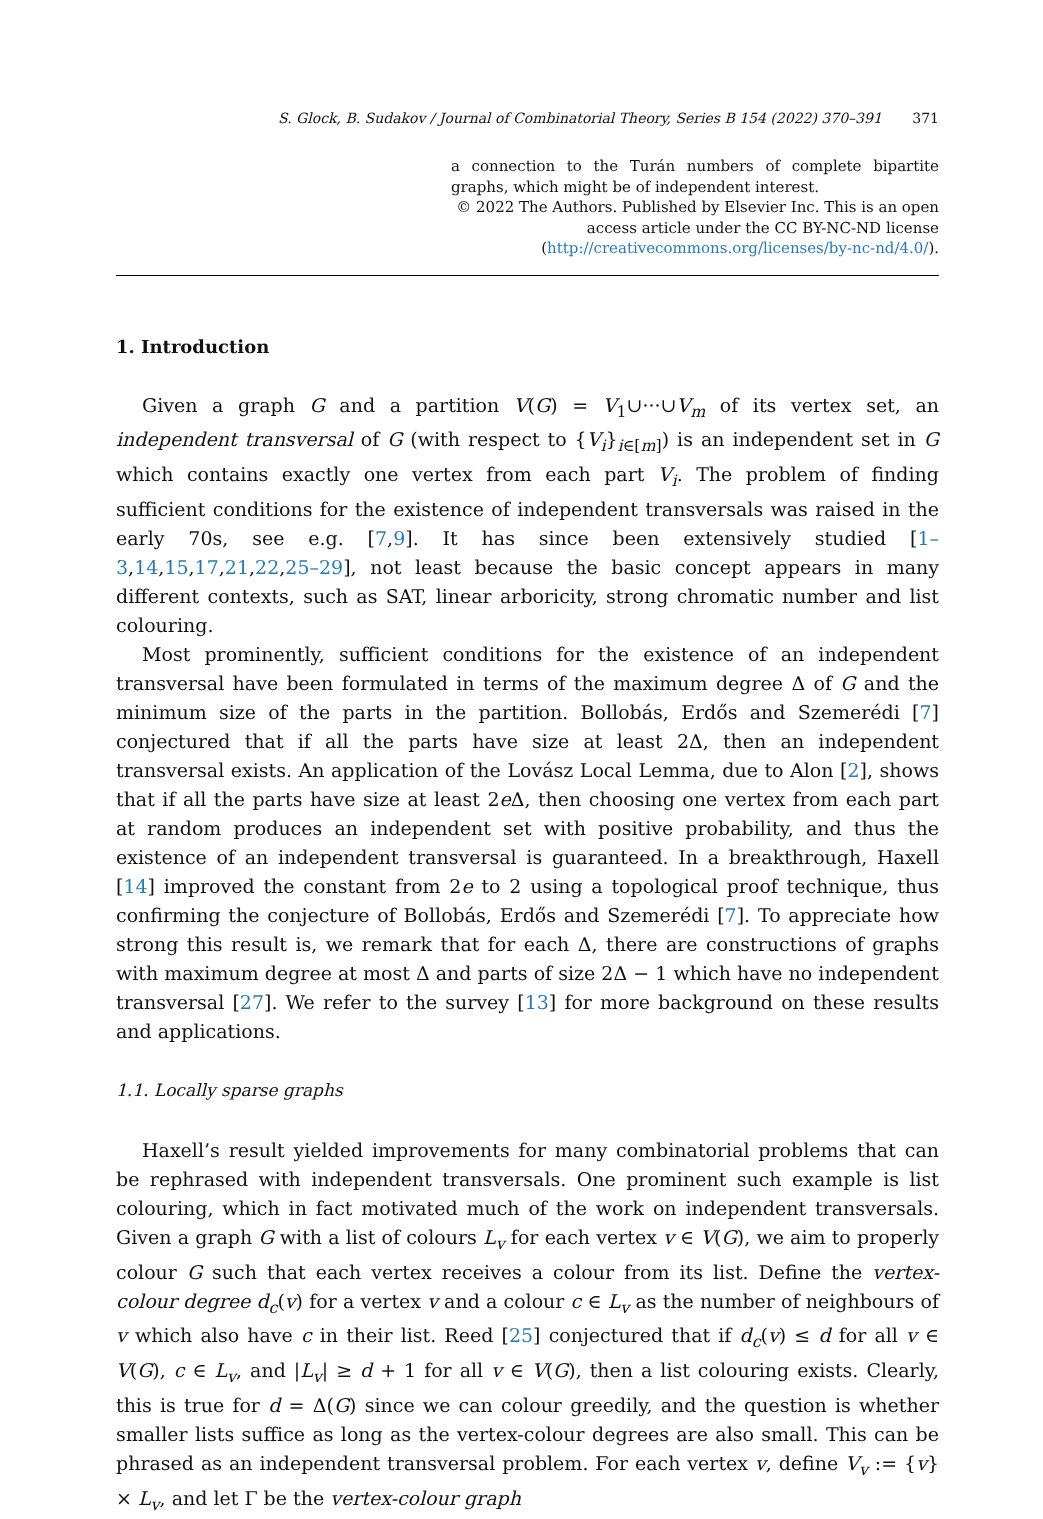S. Glock, B. Sudakov / Journal of Combinatorial Theory, Series B 154 (2022) 370–391 371
a connection to the Turán numbers of complete bipartite graphs, which might be of independent interest.
© 2022 The Authors. Published by Elsevier Inc. This is an open access article under the CC BY-NC-ND license (http://creativecommons.org/licenses/by-nc-nd/4.0/).
1. Introduction
Given a graph G and a partition V(G) = V<sub>1</sub>∪···∪V<sub>m</sub> of its vertex set, an independent transversal of G (with respect to {V<sub>i</sub>}<sub>i∈[m]</sub>) is an independent set in G which contains exactly one vertex from each part V<sub>i</sub>. The problem of finding sufficient conditions for the existence of independent transversals was raised in the early 70s, see e.g. [7,9]. It has since been extensively studied [1–3,14,15,17,21,22,25–29], not least because the basic concept appears in many different contexts, such as SAT, linear arboricity, strong chromatic number and list colouring.
Most prominently, sufficient conditions for the existence of an independent transversal have been formulated in terms of the maximum degree Δ of G and the minimum size of the parts in the partition. Bollobás, Erdős and Szemerédi [7] conjectured that if all the parts have size at least 2Δ, then an independent transversal exists. An application of the Lovász Local Lemma, due to Alon [2], shows that if all the parts have size at least 2e Δ, then choosing one vertex from each part at random produces an independent set with positive probability, and thus the existence of an independent transversal is guaranteed. In a breakthrough, Haxell [14] improved the constant from 2e to 2 using a topological proof technique, thus confirming the conjecture of Bollobás, Erdős and Szemerédi [7]. To appreciate how strong this result is, we remark that for each Δ, there are constructions of graphs with maximum degree at most Δ and parts of size 2Δ − 1 which have no independent transversal [27]. We refer to the survey [13] for more background on these results and applications.
1.1. Locally sparse graphs
Haxell’s result yielded improvements for many combinatorial problems that can be rephrased with independent transversals. One prominent such example is list colouring, which in fact motivated much of the work on independent transversals. Given a graph G with a list of colours L<sub>v</sub> for each vertex v ∈ V(G), we aim to properly colour G such that each vertex receives a colour from its list. Define the vertex-colour degree d<sub>c</sub>(v) for a vertex v and a colour c ∈ L<sub>v</sub> as the number of neighbours of v which also have c in their list. Reed [25] conjectured that if d<sub>c</sub>(v) ≤ d for all v ∈ V(G), c ∈ L<sub>v</sub>, and |L<sub>v</sub>| ≥ d + 1 for all v ∈ V(G), then a list colouring exists. Clearly, this is true for d = Δ(G) since we can colour greedily, and the question is whether smaller lists suffice as long as the vertex-colour degrees are also small. This can be phrased as an independent transversal problem. For each vertex v, define V<sub>v</sub> := {v} × L<sub>v</sub>, and let Γ be the vertex-colour graph